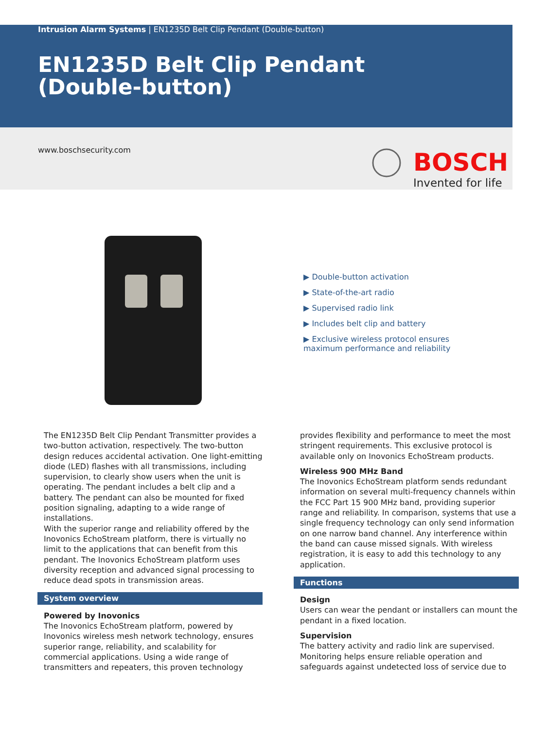Intrusion Alarm Systems | EN1235D Belt Clip Pendant (Double-button)
EN1235D Belt Clip Pendant
(Double-button)
www.boschsecurity.com BOSCH
Invented for life
▶ Double-button activation
▶ State-of-the-art radio
▶ Supervised radio link
▶ Includes belt clip and battery
▶ Exclusive wireless protocol ensures maximum performance and reliability
The EN1235D Belt Clip Pendant Transmitter provides a two-button activation, respectively. The two-button design reduces accidental activation. One light-emitting diode (LED) flashes with all transmissions, including supervision, to clearly show users when the unit is operating. The pendant includes a belt clip and a battery. The pendant can also be mounted for fixed position signaling, adapting to a wide range of installations.
With the superior range and reliability offered by the Inovonics EchoStream platform, there is virtually no limit to the applications that can benefit from this pendant. The Inovonics EchoStream platform uses diversity reception and advanced signal processing to reduce dead spots in transmission areas.
System overview
Powered by Inovonics
The Inovonics EchoStream platform, powered by Inovonics wireless mesh network technology, ensures superior range, reliability, and scalability for commercial applications. Using a wide range of transmitters and repeaters, this proven technology
provides flexibility and performance to meet the most stringent requirements. This exclusive protocol is available only on Inovonics EchoStream products.
Wireless 900 MHz Band
The Inovonics EchoStream platform sends redundant information on several multi-frequency channels within the FCC Part 15 900 MHz band, providing superior range and reliability. In comparison, systems that use a single frequency technology can only send information on one narrow band channel. Any interference within the band can cause missed signals. With wireless registration, it is easy to add this technology to any application.
Functions
Design
Users can wear the pendant or installers can mount the pendant in a fixed location.
Supervision
The battery activity and radio link are supervised. Monitoring helps ensure reliable operation and safeguards against undetected loss of service due to